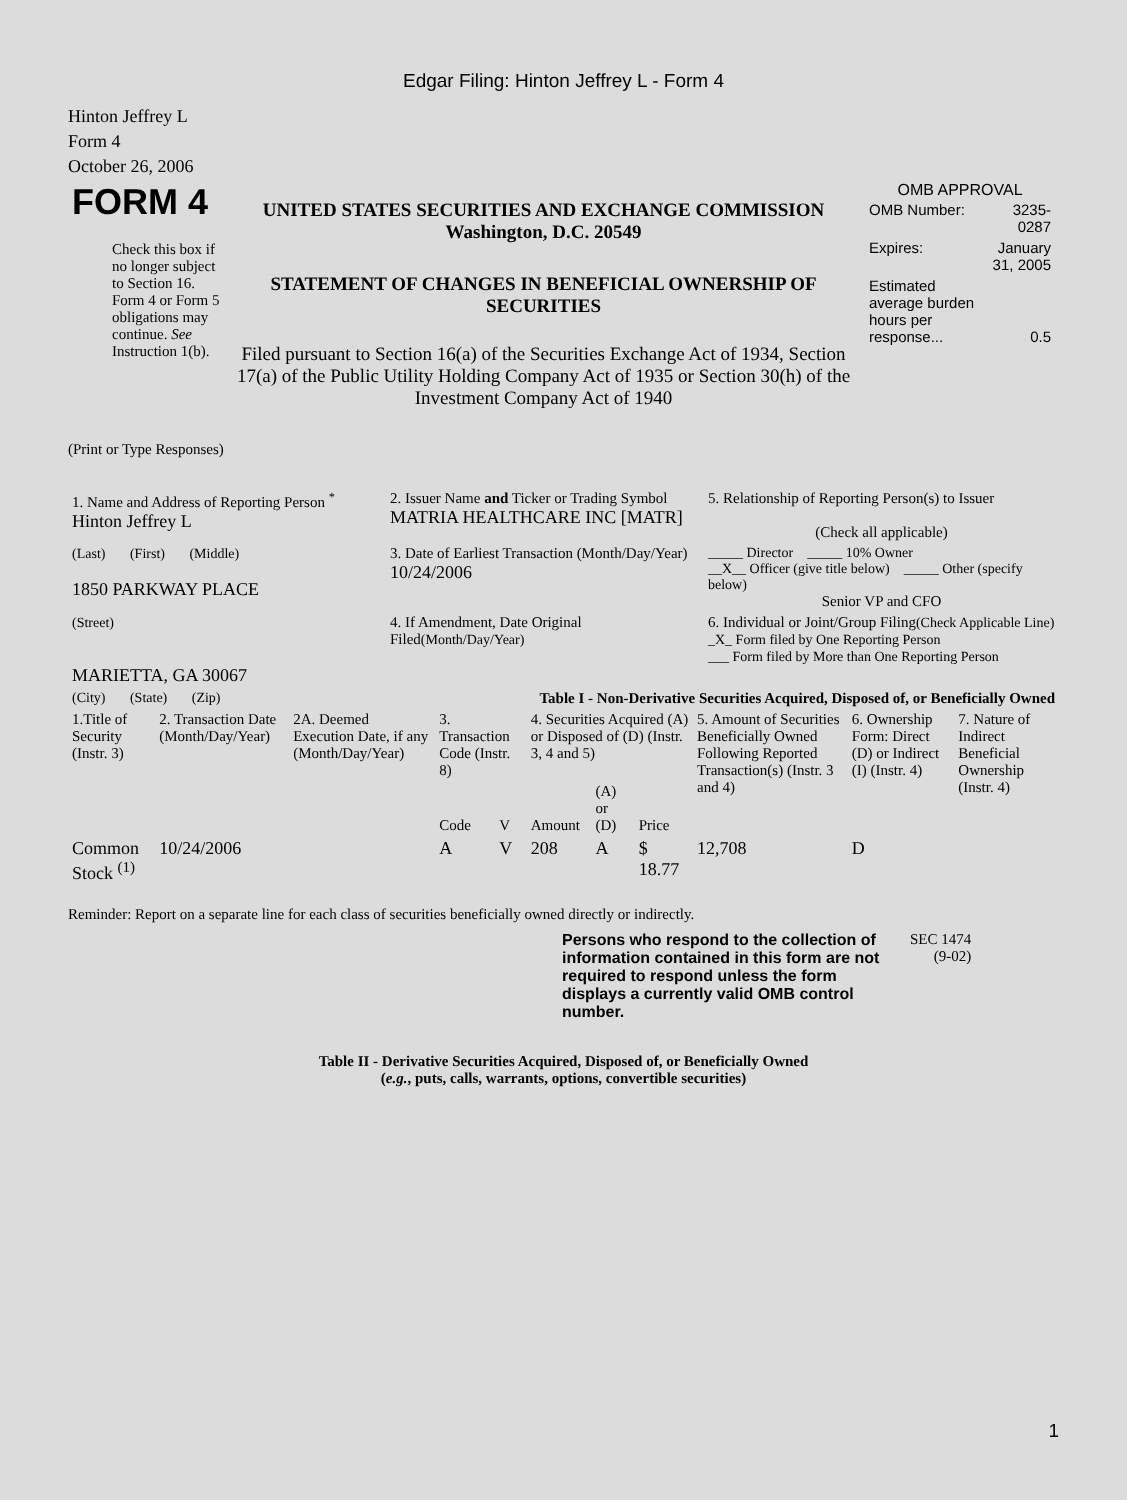Edgar Filing: Hinton Jeffrey L - Form 4
Hinton Jeffrey L
Form 4
October 26, 2006
| FORM 4 Check this box if no longer subject to Section 16. Form 4 or Form 5 obligations may continue. See Instruction 1(b). | UNITED STATES SECURITIES AND EXCHANGE COMMISSION Washington, D.C. 20549 STATEMENT OF CHANGES IN BENEFICIAL OWNERSHIP OF SECURITIES Filed pursuant to Section 16(a) of the Securities Exchange Act of 1934, Section 17(a) of the Public Utility Holding Company Act of 1935 or Section 30(h) of the Investment Company Act of 1940 | OMB APPROVAL / OMB Number: / 3235-0287 / / Expires: / January 31, 2005 / / Estimated average burden hours per response... / 0.5 / |
(Print or Type Responses)
| 1. Name and Address of Reporting Person <sup>*</sup> Hinton Jeffrey L | 2. Issuer Name and Ticker or Trading Symbol MATRIA HEALTHCARE INC [MATR] | 5. Relationship of Reporting Person(s) to Issuer (Check all applicable) |
| (Last) (First) (Middle) 1850 PARKWAY PLACE | 3. Date of Earliest Transaction (Month/Day/Year) 10/24/2006 | _____ Director _____ 10% Owner __X__ Officer (give title below) _____ Other (specify below) Senior VP and CFO |
| (Street) MARIETTA, GA 30067 | 4. If Amendment, Date Original Filed (Month/Day/Year) | 6. Individual or Joint/Group Filing (Check Applicable Line) _X_ Form filed by One Reporting Person ___ Form filed by More than One Reporting Person |
| (City) (State) (Zip) | Table I - Non-Derivative Securities Acquired, Disposed of, or Beneficially Owned | |
| 1.Title of Security (Instr. 3) | 2. Transaction Date (Month/Day/Year) | 2A. Deemed Execution Date, if any (Month/Day/Year) | 3. Transaction Code (Instr. 8) | | 4. Securities Acquired (A) or Disposed of (D) (Instr. 3, 4 and 5) | | | 5. Amount of Securities Beneficially Owned Following Reported Transaction(s) (Instr. 3 and 4) | 6. Ownership Form: Direct (D) or Indirect (I) (Instr. 4) | 7. Nature of Indirect Beneficial Ownership (Instr. 4) |
| --- | --- | --- | --- | --- | --- | --- | --- | --- | --- | --- |
| | | | Code | V | Amount | (A) or (D) | Price | | | |
| Common Stock <sup>(1)</sup> | 10/24/2006 | | A | V | 208 | A | $ 18.77 | 12,708 | D | |
Reminder: Report on a separate line for each class of securities beneficially owned directly or indirectly.
| Persons who respond to the collection of information contained in this form are not required to respond unless the form displays a currently valid OMB control number. | SEC 1474 (9-02) |
Table II - Derivative Securities Acquired, Disposed of, or Beneficially Owned
(e.g., puts, calls, warrants, options, convertible securities)
1